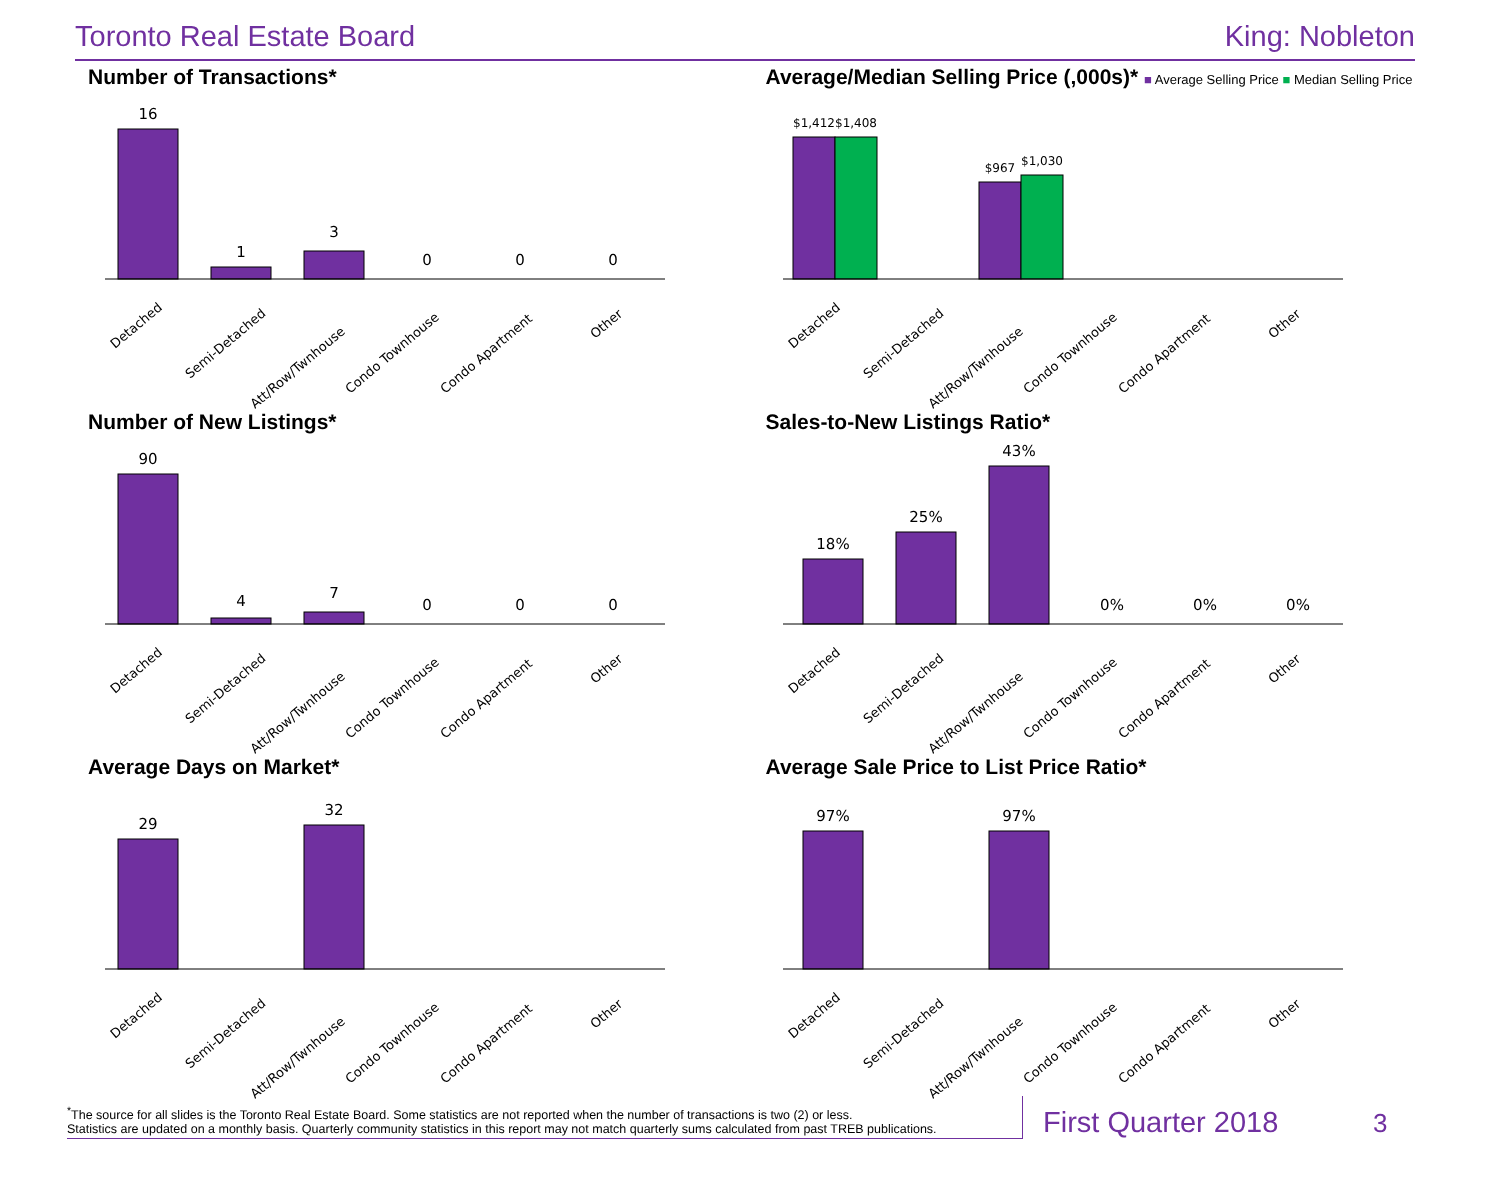Toronto Real Estate Board King: Nobleton
Number of Transactions*
16
1
3
0
0
0
Detached
Semi-Detached
Att/Row/Twnhouse
Condo Townhouse
Condo Apartment
Other
Average/Median Selling Price (,000s)* ■ Average Selling Price ■ Median Selling Price
$1,412
$1,408
$967
$1,030
Detached
Semi-Detached
Att/Row/Twnhouse
Condo Townhouse
Condo Apartment
Other
Number of New Listings*
90
4
7
0
0
0
Detached
Semi-Detached
Att/Row/Twnhouse
Condo Townhouse
Condo Apartment
Other
Sales-to-New Listings Ratio*
18%
25%
43%
0%
0%
0%
Detached
Semi-Detached
Att/Row/Twnhouse
Condo Townhouse
Condo Apartment
Other
Average Days on Market*
29
32
Detached
Semi-Detached
Att/Row/Twnhouse
Condo Townhouse
Condo Apartment
Other
Average Sale Price to List Price Ratio*
97%
97%
Detached
Semi-Detached
Att/Row/Twnhouse
Condo Townhouse
Condo Apartment
Other
<sup>*</sup> The source for all slides is the Toronto Real Estate Board. Some statistics are not reported when the number of transactions is two (2) or less.
Statistics are updated on a monthly basis. Quarterly community statistics in this report may not match quarterly sums calculated from past TREB publications.
First Quarter 2018
3